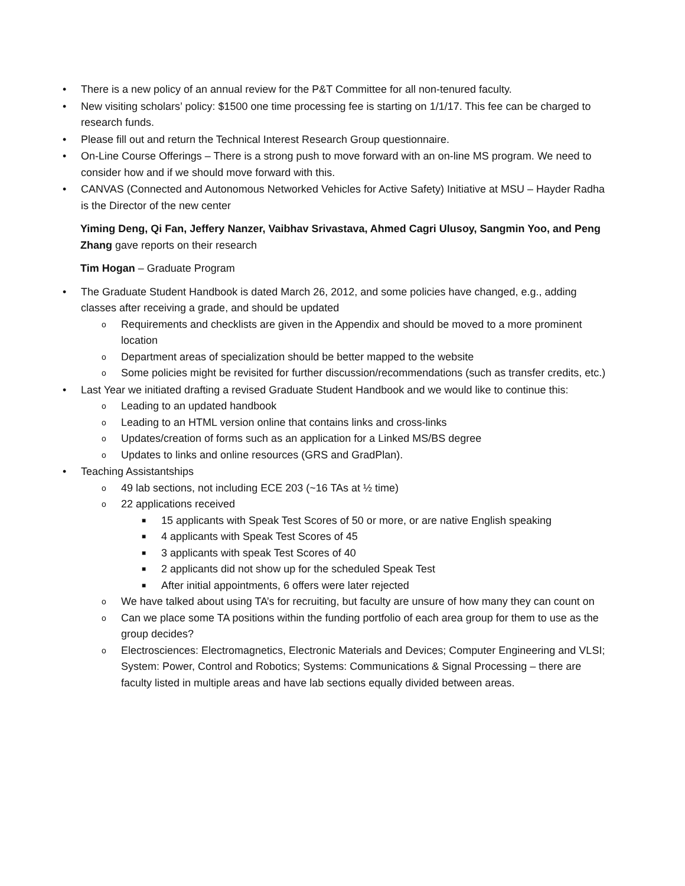• There is a new policy of an annual review for the P&T Committee for all non-tenured faculty.
• New visiting scholars’ policy: $1500 one time processing fee is starting on 1/1/17. This fee can be charged to research funds.
• Please fill out and return the Technical Interest Research Group questionnaire.
• On-Line Course Offerings – There is a strong push to move forward with an on-line MS program. We need to consider how and if we should move forward with this.
• CANVAS (Connected and Autonomous Networked Vehicles for Active Safety) Initiative at MSU – Hayder Radha is the Director of the new center
Yiming Deng, Qi Fan, Jeffery Nanzer, Vaibhav Srivastava, Ahmed Cagri Ulusoy, Sangmin Yoo, and Peng Zhang gave reports on their research
Tim Hogan – Graduate Program
• The Graduate Student Handbook is dated March 26, 2012, and some policies have changed, e.g., adding classes after receiving a grade, and should be updated
o Requirements and checklists are given in the Appendix and should be moved to a more prominent location
o Department areas of specialization should be better mapped to the website
o Some policies might be revisited for further discussion/recommendations (such as transfer credits, etc.)
• Last Year we initiated drafting a revised Graduate Student Handbook and we would like to continue this:
o Leading to an updated handbook
o Leading to an HTML version online that contains links and cross-links
o Updates/creation of forms such as an application for a Linked MS/BS degree
o Updates to links and online resources (GRS and GradPlan).
• Teaching Assistantships
o 49 lab sections, not including ECE 203 (~16 TAs at ½ time)
o 22 applications received
■ 15 applicants with Speak Test Scores of 50 or more, or are native English speaking
■ 4 applicants with Speak Test Scores of 45
■ 3 applicants with speak Test Scores of 40
■ 2 applicants did not show up for the scheduled Speak Test
■ After initial appointments, 6 offers were later rejected
o We have talked about using TA’s for recruiting, but faculty are unsure of how many they can count on
o Can we place some TA positions within the funding portfolio of each area group for them to use as the group decides?
o Electrosciences: Electromagnetics, Electronic Materials and Devices; Computer Engineering and VLSI; System: Power, Control and Robotics; Systems: Communications & Signal Processing – there are faculty listed in multiple areas and have lab sections equally divided between areas.